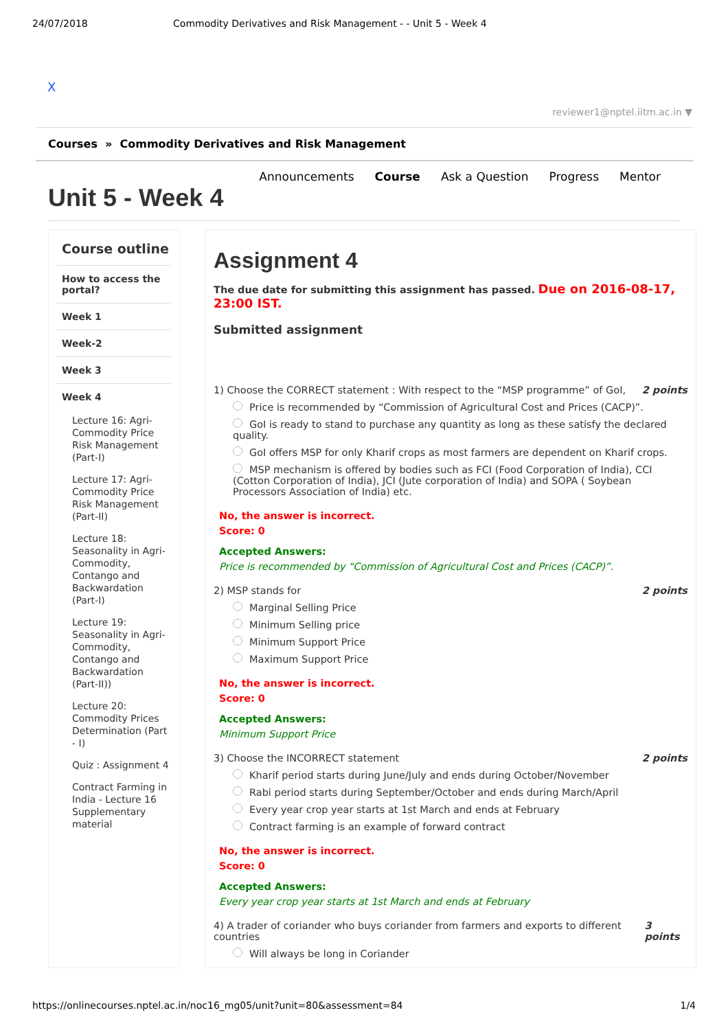24/07/2018 Commodity Derivatives and Risk Management - - Unit 5 - Week 4
X
reviewer1@nptel.iitm.ac.in ▼
Courses » Commodity Derivatives and Risk Management
Announcements Course Ask a Question Progress Mentor
Unit 5 - Week 4
Course outline
How to access the portal?
Week 1
Week-2
Week 3
Week 4
Lecture 16: Agri-Commodity Price Risk Management (Part-I)
Lecture 17: Agri-Commodity Price Risk Management (Part-II)
Lecture 18: Seasonality in Agri-Commodity, Contango and Backwardation (Part-I)
Lecture 19: Seasonality in Agri-Commodity, Contango and Backwardation (Part-II))
Lecture 20: Commodity Prices Determination (Part - I)
Quiz : Assignment 4
Contract Farming in India - Lecture 16 Supplementary material
Assignment 4
The due date for submitting this assignment has passed. Due on 2016-08-17, 23:00 IST.
Submitted assignment
1) Choose the CORRECT statement : With respect to the “MSP programme” of GoI, 2 points
Price is recommended by “Commission of Agricultural Cost and Prices (CACP)”.
GoI is ready to stand to purchase any quantity as long as these satisfy the declared quality.
GoI offers MSP for only Kharif crops as most farmers are dependent on Kharif crops.
MSP mechanism is offered by bodies such as FCI (Food Corporation of India), CCI (Cotton Corporation of India), JCI (Jute corporation of India) and SOPA ( Soybean Processors Association of India) etc.
No, the answer is incorrect.
Score: 0
Accepted Answers:
Price is recommended by “Commission of Agricultural Cost and Prices (CACP)”.
2) MSP stands for 2 points
Marginal Selling Price
Minimum Selling price
Minimum Support Price
Maximum Support Price
No, the answer is incorrect.
Score: 0
Accepted Answers:
Minimum Support Price
3) Choose the INCORRECT statement 2 points
Kharif period starts during June/July and ends during October/November
Rabi period starts during September/October and ends during March/April
Every year crop year starts at 1st March and ends at February
Contract farming is an example of forward contract
No, the answer is incorrect.
Score: 0
Accepted Answers:
Every year crop year starts at 1st March and ends at February
4) A trader of coriander who buys coriander from farmers and exports to different countries 3 points
Will always be long in Coriander
https://onlinecourses.nptel.ac.in/noc16_mg05/unit?unit=80&assessment=84 1/4